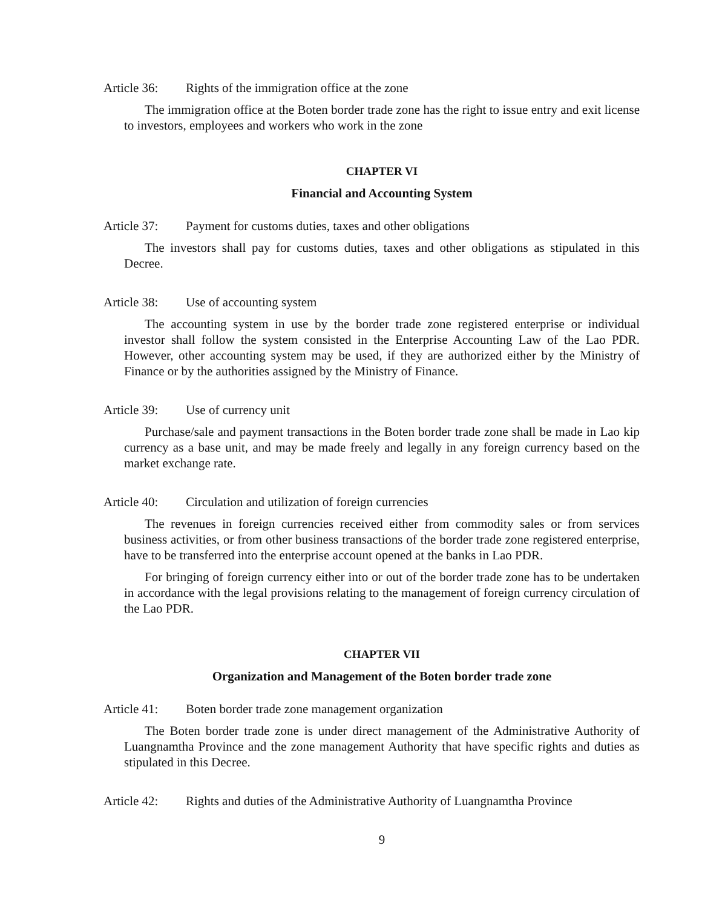Article 36: Rights of the immigration office at the zone
The immigration office at the Boten border trade zone has the right to issue entry and exit license to investors, employees and workers who work in the zone
CHAPTER VI
Financial and Accounting System
Article 37: Payment for customs duties, taxes and other obligations
The investors shall pay for customs duties, taxes and other obligations as stipulated in this Decree.
Article 38: Use of accounting system
The accounting system in use by the border trade zone registered enterprise or individual investor shall follow the system consisted in the Enterprise Accounting Law of the Lao PDR. However, other accounting system may be used, if they are authorized either by the Ministry of Finance or by the authorities assigned by the Ministry of Finance.
Article 39: Use of currency unit
Purchase/sale and payment transactions in the Boten border trade zone shall be made in Lao kip currency as a base unit, and may be made freely and legally in any foreign currency based on the market exchange rate.
Article 40: Circulation and utilization of foreign currencies
The revenues in foreign currencies received either from commodity sales or from services business activities, or from other business transactions of the border trade zone registered enterprise, have to be transferred into the enterprise account opened at the banks in Lao PDR.
For bringing of foreign currency either into or out of the border trade zone has to be undertaken in accordance with the legal provisions relating to the management of foreign currency circulation of the Lao PDR.
CHAPTER VII
Organization and Management of the Boten border trade zone
Article 41: Boten border trade zone management organization
The Boten border trade zone is under direct management of the Administrative Authority of Luangnamtha Province and the zone management Authority that have specific rights and duties as stipulated in this Decree.
Article 42: Rights and duties of the Administrative Authority of Luangnamtha Province
9